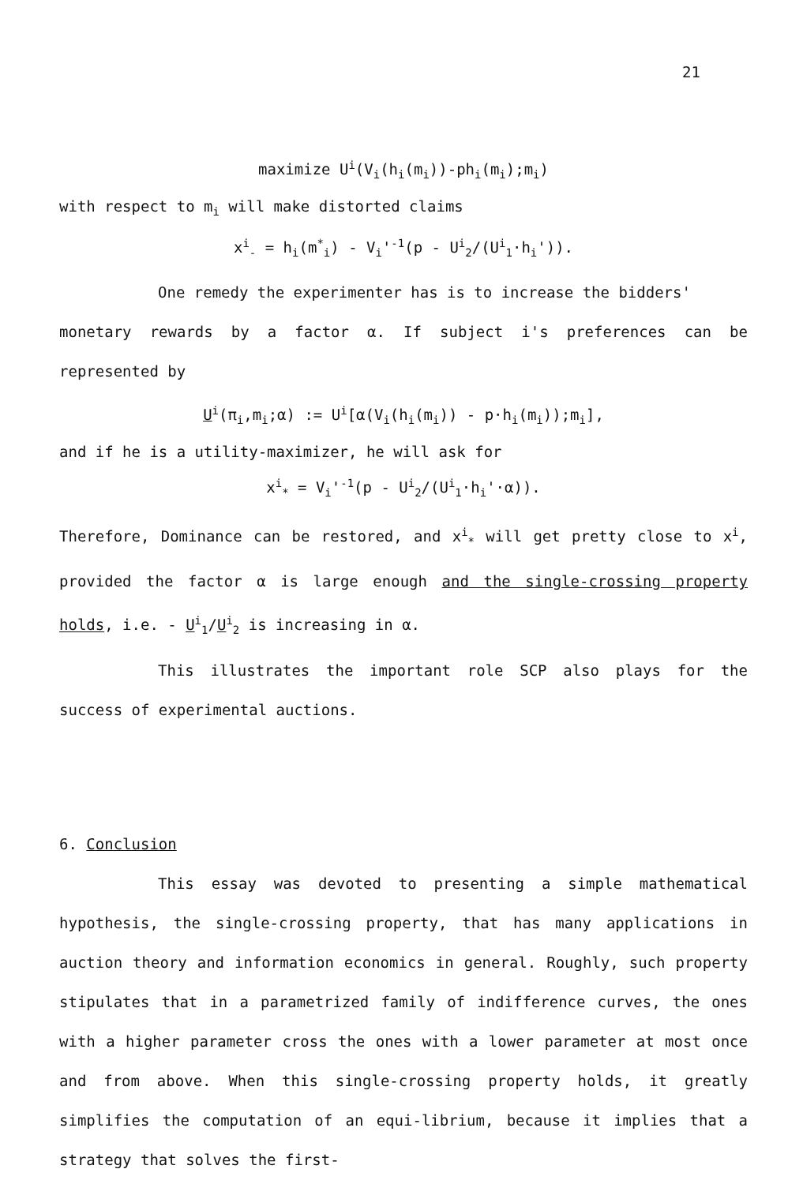21
maximize U<sup>i</sup>(V<sub>i</sub>(h<sub>i</sub>(m<sub>i</sub>))-ph<sub>i</sub>(m<sub>i</sub>);m<sub>i</sub>)
with respect to m<sub>i</sub> will make distorted claims
x<sup>i</sup><sub>-</sub> = h<sub>i</sub>(m<sup>*</sup><sub>i</sub>) - V<sub>i</sub>'<sup>-1</sup>(p - U<sup>i</sup><sub>2</sub>/(U<sup>i</sup><sub>1</sub>·h<sub>i</sub>')).
One remedy the experimenter has is to increase the bidders'
monetary rewards by a factor α. If subject i's preferences can be represented by
U<sup>i</sup>(π<sub>i</sub>,m<sub>i</sub>;α) := U<sup>i</sup>[α(V<sub>i</sub>(h<sub>i</sub>(m<sub>i</sub>)) - p·h<sub>i</sub>(m<sub>i</sub>));m<sub>i</sub>],
and if he is a utility-maximizer, he will ask for
x<sup>i</sup><sub>*</sub> = V<sub>i</sub>'<sup>-1</sup>(p - U<sup>i</sup><sub>2</sub>/(U<sup>i</sup><sub>1</sub>·h<sub>i</sub>'·α)).
Therefore, Dominance can be restored, and x<sup>i</sup><sub>*</sub> will get pretty close to x<sup>i</sup>, provided the factor α is large enough and the single-crossing property holds, i.e. - U<sup>i</sup><sub>1</sub>/U<sup>i</sup><sub>2</sub> is increasing in α.
This illustrates the important role SCP also plays for the success of experimental auctions.
6. Conclusion
This essay was devoted to presenting a simple mathematical hypothesis, the single-crossing property, that has many applications in auction theory and information economics in general. Roughly, such property stipulates that in a parametrized family of indifference curves, the ones with a higher parameter cross the ones with a lower parameter at most once and from above. When this single-crossing property holds, it greatly simplifies the computation of an equi-librium, because it implies that a strategy that solves the first-